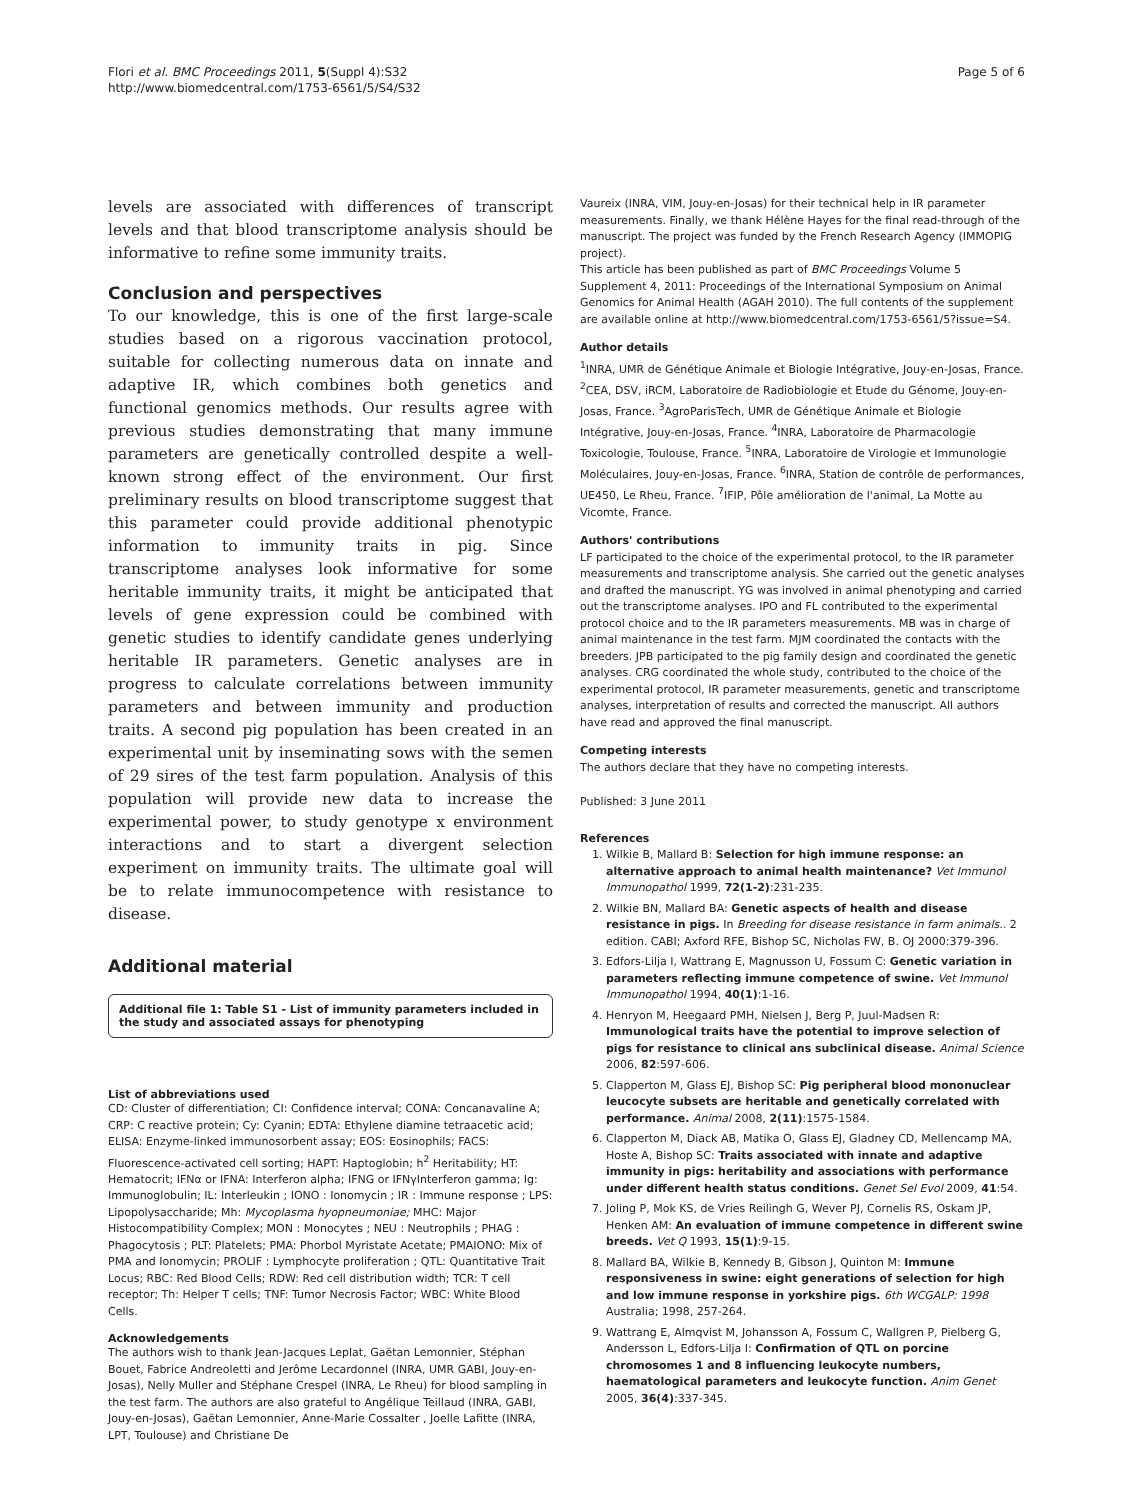Flori et al. BMC Proceedings 2011, 5(Suppl 4):S32
http://www.biomedcentral.com/1753-6561/5/S4/S32
Page 5 of 6
levels are associated with differences of transcript levels and that blood transcriptome analysis should be informative to refine some immunity traits.
Conclusion and perspectives
To our knowledge, this is one of the first large-scale studies based on a rigorous vaccination protocol, suitable for collecting numerous data on innate and adaptive IR, which combines both genetics and functional genomics methods. Our results agree with previous studies demonstrating that many immune parameters are genetically controlled despite a well-known strong effect of the environment. Our first preliminary results on blood transcriptome suggest that this parameter could provide additional phenotypic information to immunity traits in pig. Since transcriptome analyses look informative for some heritable immunity traits, it might be anticipated that levels of gene expression could be combined with genetic studies to identify candidate genes underlying heritable IR parameters. Genetic analyses are in progress to calculate correlations between immunity parameters and between immunity and production traits. A second pig population has been created in an experimental unit by inseminating sows with the semen of 29 sires of the test farm population. Analysis of this population will provide new data to increase the experimental power, to study genotype x environment interactions and to start a divergent selection experiment on immunity traits. The ultimate goal will be to relate immunocompetence with resistance to disease.
Additional material
Additional file 1: Table S1 - List of immunity parameters included in the study and associated assays for phenotyping
List of abbreviations used
CD: Cluster of differentiation; CI: Confidence interval; CONA: Concanavaline A; CRP: C reactive protein; Cy: Cyanin; EDTA: Ethylene diamine tetraacetic acid; ELISA: Enzyme-linked immunosorbent assay; EOS: Eosinophils; FACS: Fluorescence-activated cell sorting; HAPT: Haptoglobin; h<sup>2</sup> Heritability; HT: Hematocrit; IFNα or IFNA: Interferon alpha; IFNG or IFNγInterferon gamma; Ig: Immunoglobulin; IL: Interleukin ; IONO : Ionomycin ; IR : Immune response ; LPS: Lipopolysaccharide; Mh: Mycoplasma hyopneumoniae; MHC: Major Histocompatibility Complex; MON : Monocytes ; NEU : Neutrophils ; PHAG : Phagocytosis ; PLT: Platelets; PMA: Phorbol Myristate Acetate; PMAIONO: Mix of PMA and Ionomycin; PROLIF : Lymphocyte proliferation ; QTL: Quantitative Trait Locus; RBC: Red Blood Cells; RDW: Red cell distribution width; TCR: T cell receptor; Th: Helper T cells; TNF: Tumor Necrosis Factor; WBC: White Blood Cells.
Acknowledgements
The authors wish to thank Jean-Jacques Leplat, Gaëtan Lemonnier, Stéphan Bouet, Fabrice Andreoletti and Jerôme Lecardonnel (INRA, UMR GABI, Jouy-en-Josas), Nelly Muller and Stéphane Crespel (INRA, Le Rheu) for blood sampling in the test farm. The authors are also grateful to Angélique Teillaud (INRA, GABI, Jouy-en-Josas), Gaëtan Lemonnier, Anne-Marie Cossalter , Joelle Lafitte (INRA, LPT, Toulouse) and Christiane De
Vaureix (INRA, VIM, Jouy-en-Josas) for their technical help in IR parameter measurements. Finally, we thank Hélène Hayes for the final read-through of the manuscript. The project was funded by the French Research Agency (IMMOPIG project).
This article has been published as part of BMC Proceedings Volume 5 Supplement 4, 2011: Proceedings of the International Symposium on Animal Genomics for Animal Health (AGAH 2010). The full contents of the supplement are available online at http://www.biomedcentral.com/1753-6561/5?issue=S4.
Author details
<sup>1</sup> INRA, UMR de Génétique Animale et Biologie Intégrative, Jouy-en-Josas, France. <sup>2</sup>CEA, DSV, iRCM, Laboratoire de Radiobiologie et Etude du Génome, Jouy-en-Josas, France. <sup>3</sup>AgroParisTech, UMR de Génétique Animale et Biologie Intégrative, Jouy-en-Josas, France. <sup>4</sup>INRA, Laboratoire de Pharmacologie Toxicologie, Toulouse, France. <sup>5</sup>INRA, Laboratoire de Virologie et Immunologie Moléculaires, Jouy-en-Josas, France. <sup>6</sup>INRA, Station de contrôle de performances, UE450, Le Rheu, France. <sup>7</sup>IFIP, Pôle amélioration de l'animal, La Motte au Vicomte, France.
Authors' contributions
LF participated to the choice of the experimental protocol, to the IR parameter measurements and transcriptome analysis. She carried out the genetic analyses and drafted the manuscript. YG was involved in animal phenotyping and carried out the transcriptome analyses. IPO and FL contributed to the experimental protocol choice and to the IR parameters measurements. MB was in charge of animal maintenance in the test farm. MJM coordinated the contacts with the breeders. JPB participated to the pig family design and coordinated the genetic analyses. CRG coordinated the whole study, contributed to the choice of the experimental protocol, IR parameter measurements, genetic and transcriptome analyses, interpretation of results and corrected the manuscript. All authors have read and approved the final manuscript.
Competing interests
The authors declare that they have no competing interests.
Published: 3 June 2011
References
1. Wilkie B, Mallard B: Selection for high immune response: an alternative approach to animal health maintenance? Vet Immunol Immunopathol 1999, 72(1-2):231-235.
2. Wilkie BN, Mallard BA: Genetic aspects of health and disease resistance in pigs. In Breeding for disease resistance in farm animals.. 2 edition. CABI; Axford RFE, Bishop SC, Nicholas FW, B. OJ 2000:379-396.
3. Edfors-Lilja I, Wattrang E, Magnusson U, Fossum C: Genetic variation in parameters reflecting immune competence of swine. Vet Immunol Immunopathol 1994, 40(1):1-16.
4. Henryon M, Heegaard PMH, Nielsen J, Berg P, Juul-Madsen R: Immunological traits have the potential to improve selection of pigs for resistance to clinical ans subclinical disease. Animal Science 2006, 82:597-606.
5. Clapperton M, Glass EJ, Bishop SC: Pig peripheral blood mononuclear leucocyte subsets are heritable and genetically correlated with performance. Animal 2008, 2(11):1575-1584.
6. Clapperton M, Diack AB, Matika O, Glass EJ, Gladney CD, Mellencamp MA, Hoste A, Bishop SC: Traits associated with innate and adaptive immunity in pigs: heritability and associations with performance under different health status conditions. Genet Sel Evol 2009, 41:54.
7. Joling P, Mok KS, de Vries Reilingh G, Wever PJ, Cornelis RS, Oskam JP, Henken AM: An evaluation of immune competence in different swine breeds. Vet Q 1993, 15(1):9-15.
8. Mallard BA, Wilkie B, Kennedy B, Gibson J, Quinton M: Immune responsiveness in swine: eight generations of selection for high and low immune response in yorkshire pigs. 6th WCGALP: 1998 Australia; 1998, 257-264.
9. Wattrang E, Almqvist M, Johansson A, Fossum C, Wallgren P, Pielberg G, Andersson L, Edfors-Lilja I: Confirmation of QTL on porcine chromosomes 1 and 8 influencing leukocyte numbers, haematological parameters and leukocyte function. Anim Genet 2005, 36(4):337-345.